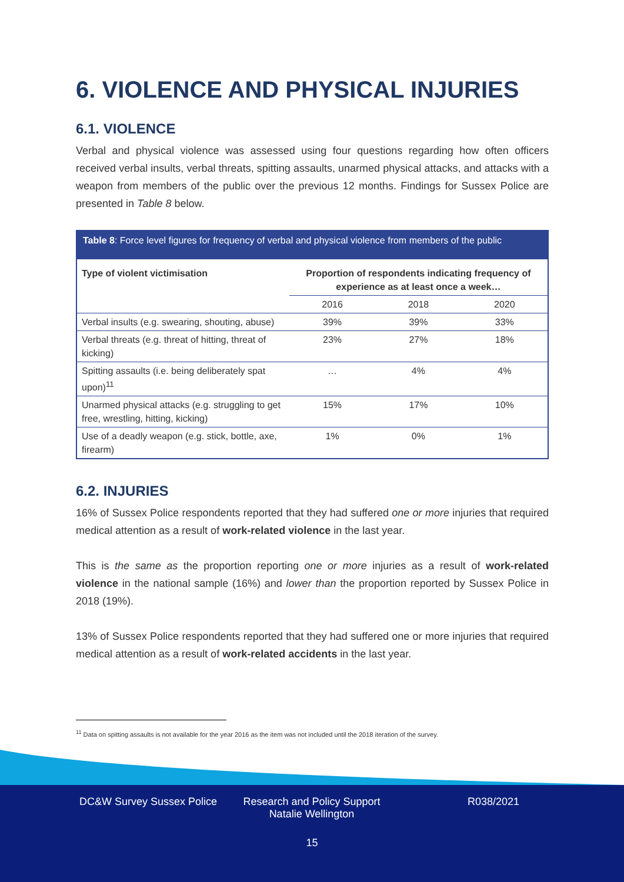6. VIOLENCE AND PHYSICAL INJURIES
6.1. VIOLENCE
Verbal and physical violence was assessed using four questions regarding how often officers received verbal insults, verbal threats, spitting assaults, unarmed physical attacks, and attacks with a weapon from members of the public over the previous 12 months. Findings for Sussex Police are presented in Table 8 below.
Table 8: Force level figures for frequency of verbal and physical violence from members of the public
| Type of violent victimisation | Proportion of respondents indicating frequency of experience as at least once a week… | | |
| --- | --- | --- | --- |
| | 2016 | 2018 | 2020 |
| Verbal insults (e.g. swearing, shouting, abuse) | 39% | 39% | 33% |
| Verbal threats (e.g. threat of hitting, threat of kicking) | 23% | 27% | 18% |
| Spitting assaults (i.e. being deliberately spat upon)<sup>11</sup> | … | 4% | 4% |
| Unarmed physical attacks (e.g. struggling to get free, wrestling, hitting, kicking) | 15% | 17% | 10% |
| Use of a deadly weapon (e.g. stick, bottle, axe, firearm) | 1% | 0% | 1% |
6.2. INJURIES
16% of Sussex Police respondents reported that they had suffered one or more injuries that required medical attention as a result of work-related violence in the last year.
This is the same as the proportion reporting one or more injuries as a result of work-related violence in the national sample (16%) and lower than the proportion reported by Sussex Police in 2018 (19%).
13% of Sussex Police respondents reported that they had suffered one or more injuries that required medical attention as a result of work-related accidents in the last year.
<sup>11</sup> Data on spitting assaults is not available for the year 2016 as the item was not included until the 2018 iteration of the survey.
DC&W Survey Sussex Police Research and Policy Support
Natalie Wellington
R038/2021
15